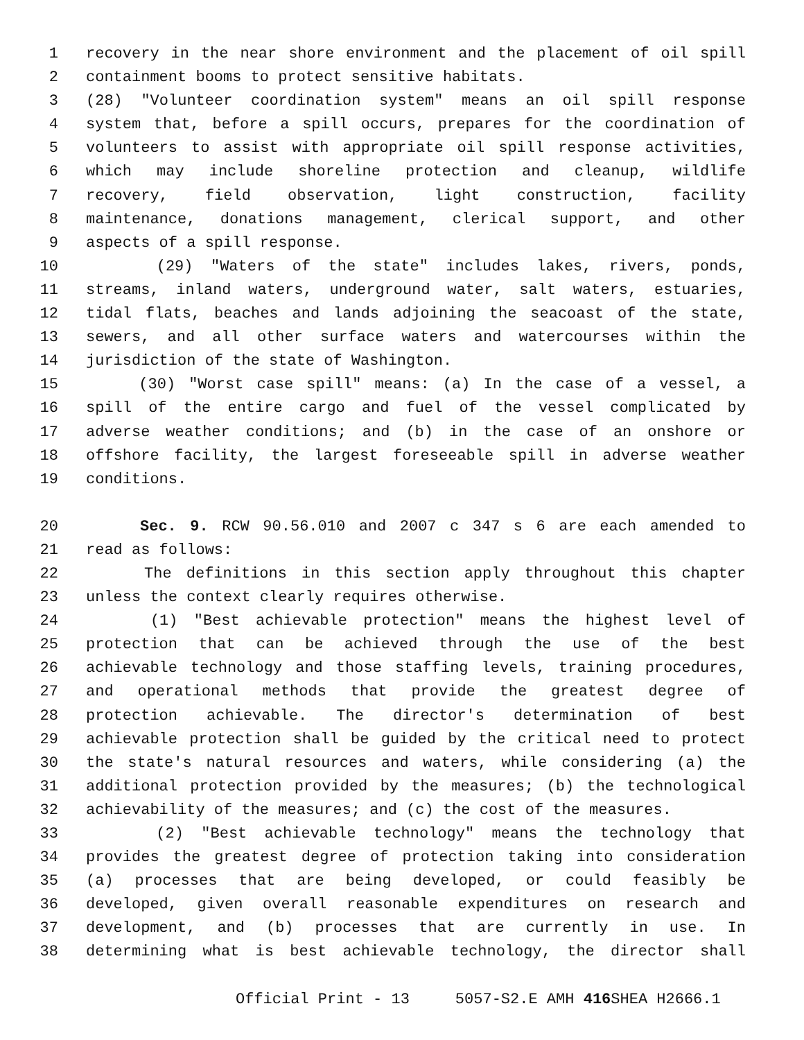1 recovery in the near shore environment and the placement of oil spill
2 containment booms to protect sensitive habitats.
3 (28) "Volunteer coordination system" means an oil spill response
4 system that, before a spill occurs, prepares for the coordination of
5 volunteers to assist with appropriate oil spill response activities,
6 which may include shoreline protection and cleanup, wildlife
7 recovery, field observation, light construction, facility
8 maintenance, donations management, clerical support, and other
9 aspects of a spill response.
10 (29) "Waters of the state" includes lakes, rivers, ponds,
11 streams, inland waters, underground water, salt waters, estuaries,
12 tidal flats, beaches and lands adjoining the seacoast of the state,
13 sewers, and all other surface waters and watercourses within the
14 jurisdiction of the state of Washington.
15 (30) "Worst case spill" means: (a) In the case of a vessel, a
16 spill of the entire cargo and fuel of the vessel complicated by
17 adverse weather conditions; and (b) in the case of an onshore or
18 offshore facility, the largest foreseeable spill in adverse weather
19 conditions.
20 Sec. 9. RCW 90.56.010 and 2007 c 347 s 6 are each amended to
21 read as follows:
22 The definitions in this section apply throughout this chapter
23 unless the context clearly requires otherwise.
24 (1) "Best achievable protection" means the highest level of
25 protection that can be achieved through the use of the best
26 achievable technology and those staffing levels, training procedures,
27 and operational methods that provide the greatest degree of
28 protection achievable. The director's determination of best
29 achievable protection shall be guided by the critical need to protect
30 the state's natural resources and waters, while considering (a) the
31 additional protection provided by the measures; (b) the technological
32 achievability of the measures; and (c) the cost of the measures.
33 (2) "Best achievable technology" means the technology that
34 provides the greatest degree of protection taking into consideration
35 (a) processes that are being developed, or could feasibly be
36 developed, given overall reasonable expenditures on research and
37 development, and (b) processes that are currently in use. In
38 determining what is best achievable technology, the director shall
Official Print - 13 5057-S2.E AMH 416 SHEA H2666.1